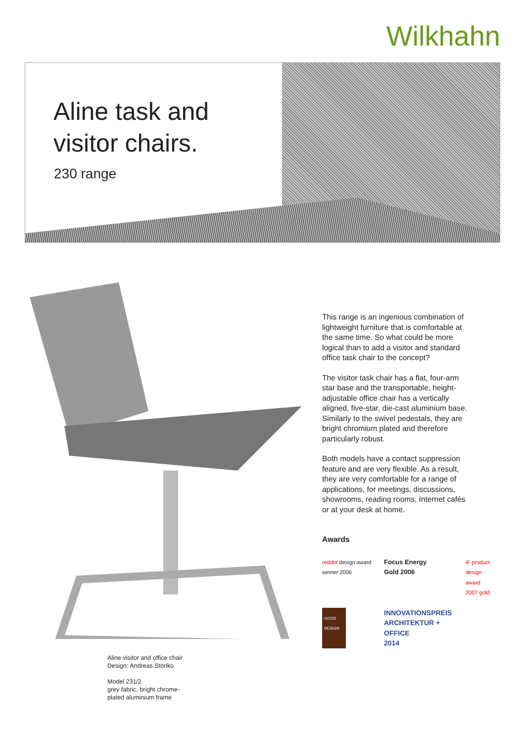Wilkhahn
Aline task and
visitor chairs.
230 range
Aline visitor and office chair
Design: Andreas Störiko
Model 231/2
grey fabric, bright chrome-
plated aluminium frame
This range is an ingenious combination of lightweight furniture that is comfortable at the same time. So what could be more logical than to add a visitor and standard office task chair to the concept?
The visitor task chair has a flat, four-arm star base and the transportable, height-adjustable office chair has a vertically aligned, five-star, die-cast aluminium base. Similarly to the swivel pedestals, they are bright chromium plated and therefore particularly robust.
Both models have a contact suppression feature and are very flexible. As a result, they are very comfortable for a range of applications, for meetings, discussions, showrooms, reading rooms, Internet cafés or at your desk at home.
Awards
reddot design award
winner 2006
Focus Energy
Gold 2006
iF product design award 2007 gold
GOOD DESIGN
INNOVATIONSPREIS ARCHITEKTUR + OFFICE
2014